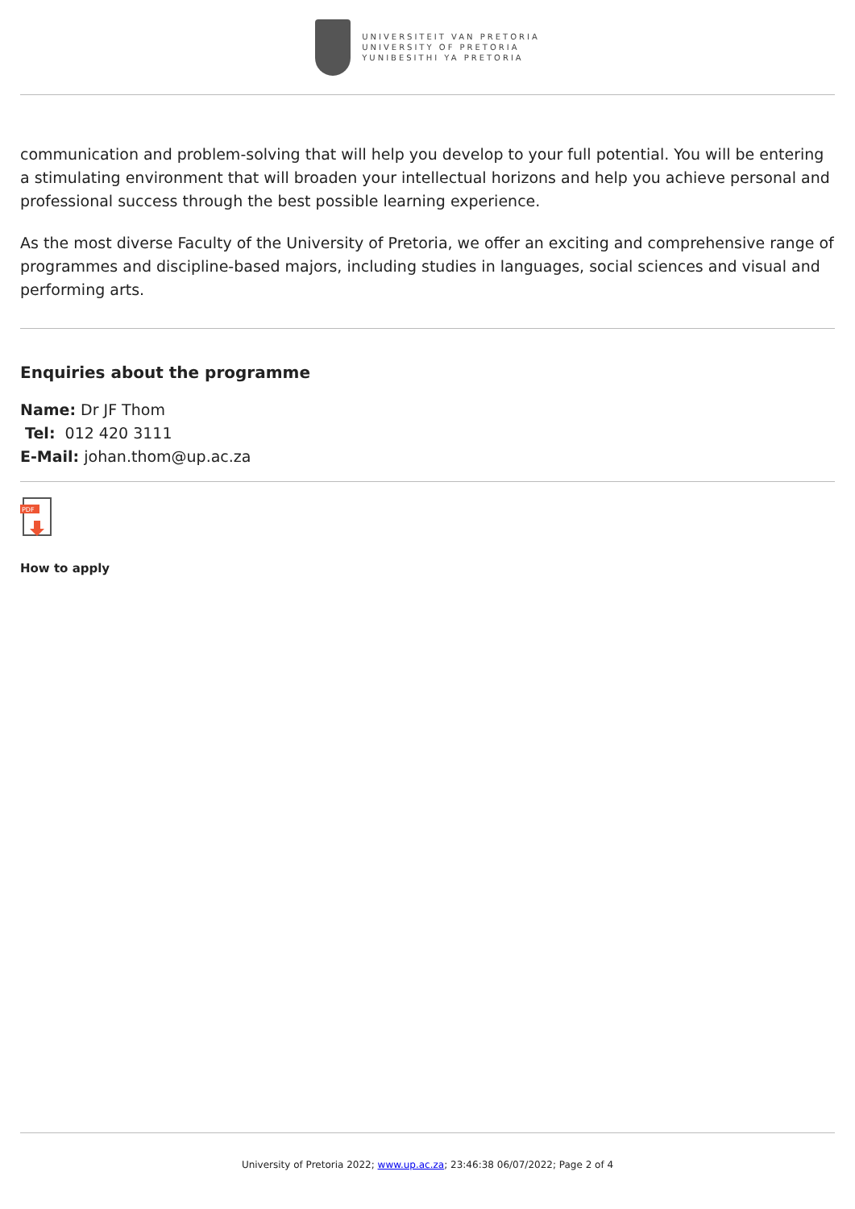UNIVERSITEIT VAN PRETORIA
UNIVERSITY OF PRETORIA
YUNIBESITHI YA PRETORIA
communication and problem-solving that will help you develop to your full potential. You will be entering a stimulating environment that will broaden your intellectual horizons and help you achieve personal and professional success through the best possible learning experience.
As the most diverse Faculty of the University of Pretoria, we offer an exciting and comprehensive range of programmes and discipline-based majors, including studies in languages, social sciences and visual and performing arts.
Enquiries about the programme
Name: Dr JF Thom
Tel: 012 420 3111
E-Mail: johan.thom@up.ac.za
PDF
How to apply
University of Pretoria 2022; www.up.ac.za; 23:46:38 06/07/2022; Page 2 of 4